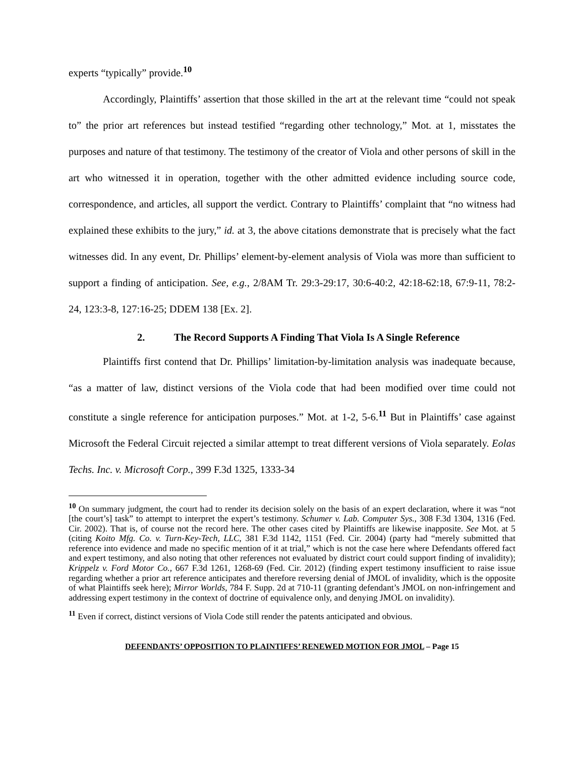experts “typically” provide.<sup>10</sup>
Accordingly, Plaintiffs’ assertion that those skilled in the art at the relevant time “could not speak to” the prior art references but instead testified “regarding other technology,” Mot. at 1, misstates the purposes and nature of that testimony. The testimony of the creator of Viola and other persons of skill in the art who witnessed it in operation, together with the other admitted evidence including source code, correspondence, and articles, all support the verdict. Contrary to Plaintiffs’ complaint that “no witness had explained these exhibits to the jury,” id. at 3, the above citations demonstrate that is precisely what the fact witnesses did. In any event, Dr. Phillips’ element-by-element analysis of Viola was more than sufficient to support a finding of anticipation. See, e.g., 2/8AM Tr. 29:3-29:17, 30:6-40:2, 42:18-62:18, 67:9-11, 78:2-24, 123:3-8, 127:16-25; DDEM 138 [Ex. 2].
2. The Record Supports A Finding That Viola Is A Single Reference
Plaintiffs first contend that Dr. Phillips’ limitation-by-limitation analysis was inadequate because, “as a matter of law, distinct versions of the Viola code that had been modified over time could not constitute a single reference for anticipation purposes.” Mot. at 1-2, 5-6.<sup>11</sup> But in Plaintiffs’ case against Microsoft the Federal Circuit rejected a similar attempt to treat different versions of Viola separately. Eolas Techs. Inc. v. Microsoft Corp., 399 F.3d 1325, 1333-34
<sup>10</sup> On summary judgment, the court had to render its decision solely on the basis of an expert declaration, where it was “not [the court’s] task” to attempt to interpret the expert’s testimony. Schumer v. Lab. Computer Sys., 308 F.3d 1304, 1316 (Fed. Cir. 2002). That is, of course not the record here. The other cases cited by Plaintiffs are likewise inapposite. See Mot. at 5 (citing Koito Mfg. Co. v. Turn-Key-Tech, LLC, 381 F.3d 1142, 1151 (Fed. Cir. 2004) (party had “merely submitted that reference into evidence and made no specific mention of it at trial,” which is not the case here where Defendants offered fact and expert testimony, and also noting that other references not evaluated by district court could support finding of invalidity); Krippelz v. Ford Motor Co., 667 F.3d 1261, 1268-69 (Fed. Cir. 2012) (finding expert testimony insufficient to raise issue regarding whether a prior art reference anticipates and therefore reversing denial of JMOL of invalidity, which is the opposite of what Plaintiffs seek here); Mirror Worlds, 784 F. Supp. 2d at 710-11 (granting defendant’s JMOL on non-infringement and addressing expert testimony in the context of doctrine of equivalence only, and denying JMOL on invalidity).
<sup>11</sup> Even if correct, distinct versions of Viola Code still render the patents anticipated and obvious.
DEFENDANTS’ OPPOSITION TO PLAINTIFFS’ RENEWED MOTION FOR JMOL – Page 15